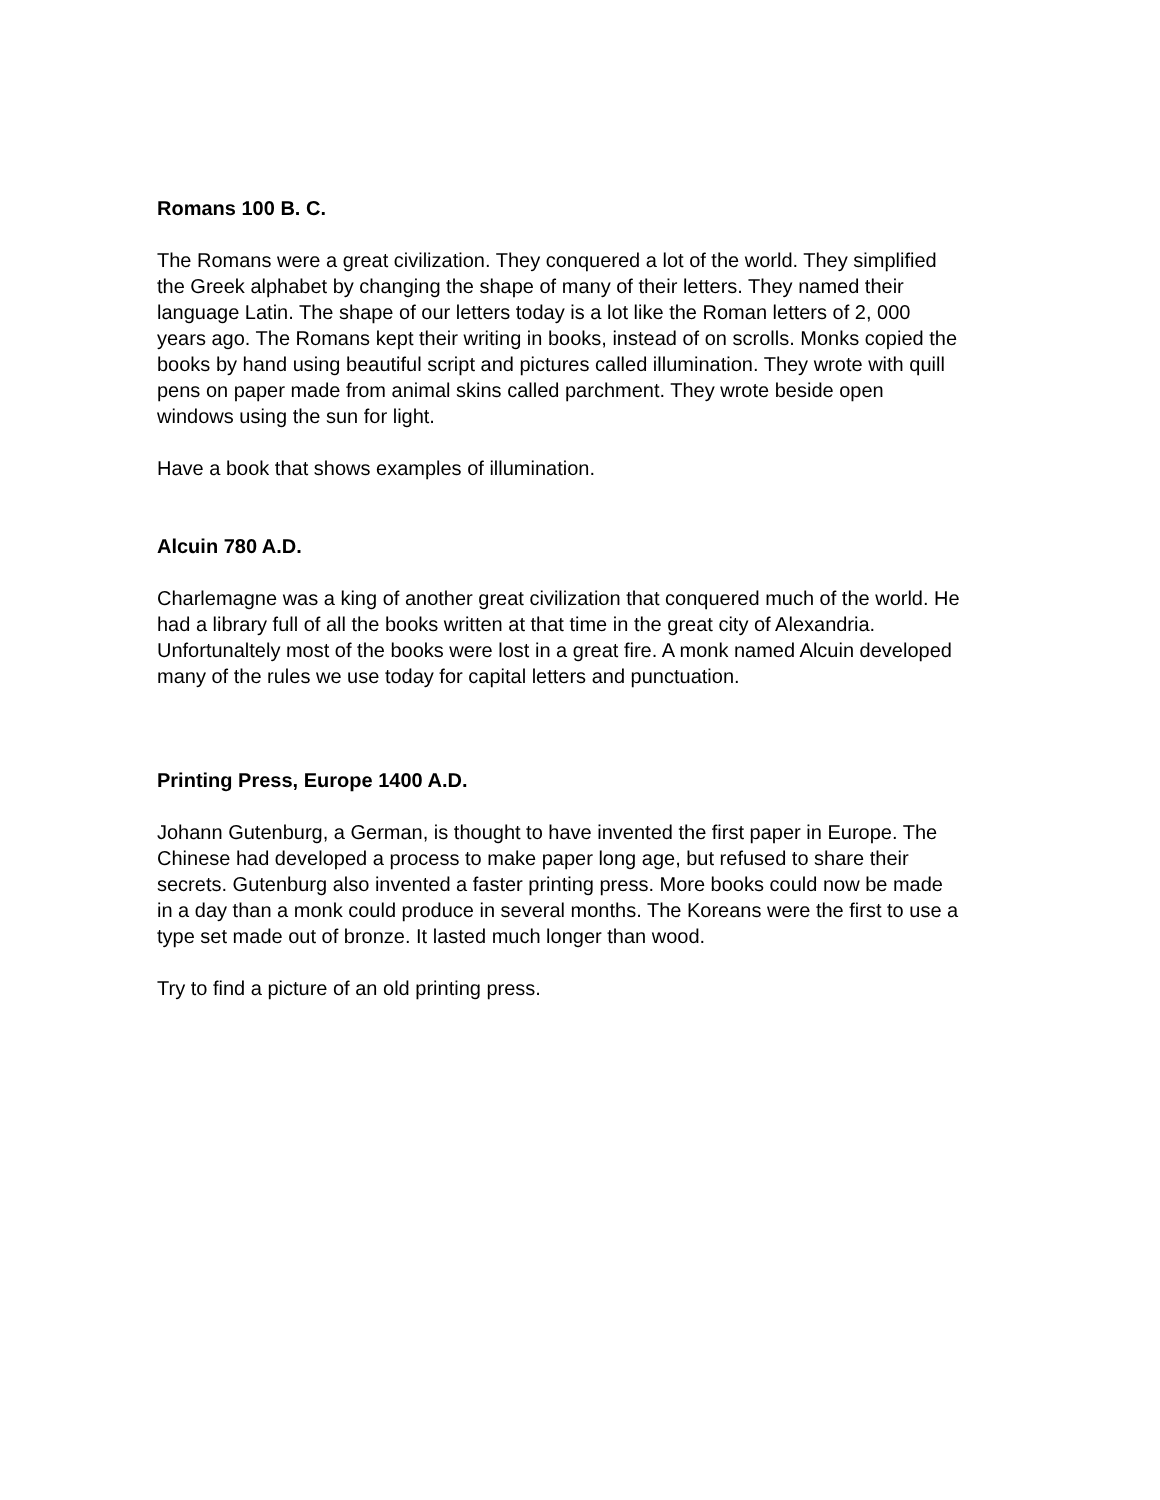Romans 100 B. C.
The Romans were a great civilization. They conquered a lot of the world. They simplified the Greek alphabet by changing the shape of many of their letters. They named their language Latin. The shape of our letters today is a lot like the Roman letters of 2, 000 years ago. The Romans kept their writing in books, instead of on scrolls. Monks copied the books by hand using beautiful script and pictures called illumination. They wrote with quill pens on paper made from animal skins called parchment. They wrote beside open windows using the sun for light.
Have a book that shows examples of illumination.
Alcuin 780 A.D.
Charlemagne was a king of another great civilization that conquered much of the world. He had a library full of all the books written at that time in the great city of Alexandria. Unfortunaltely most of the books were lost in a great fire. A monk named Alcuin developed many of the rules we use today for capital letters and punctuation.
Printing Press, Europe 1400 A.D.
Johann Gutenburg, a German, is thought to have invented the first paper in Europe. The Chinese had developed a process to make paper long age, but refused to share their secrets. Gutenburg also invented a faster printing press. More books could now be made in a day than a monk could produce in several months. The Koreans were the first to use a type set made out of bronze. It lasted much longer than wood.
Try to find a picture of an old printing press.